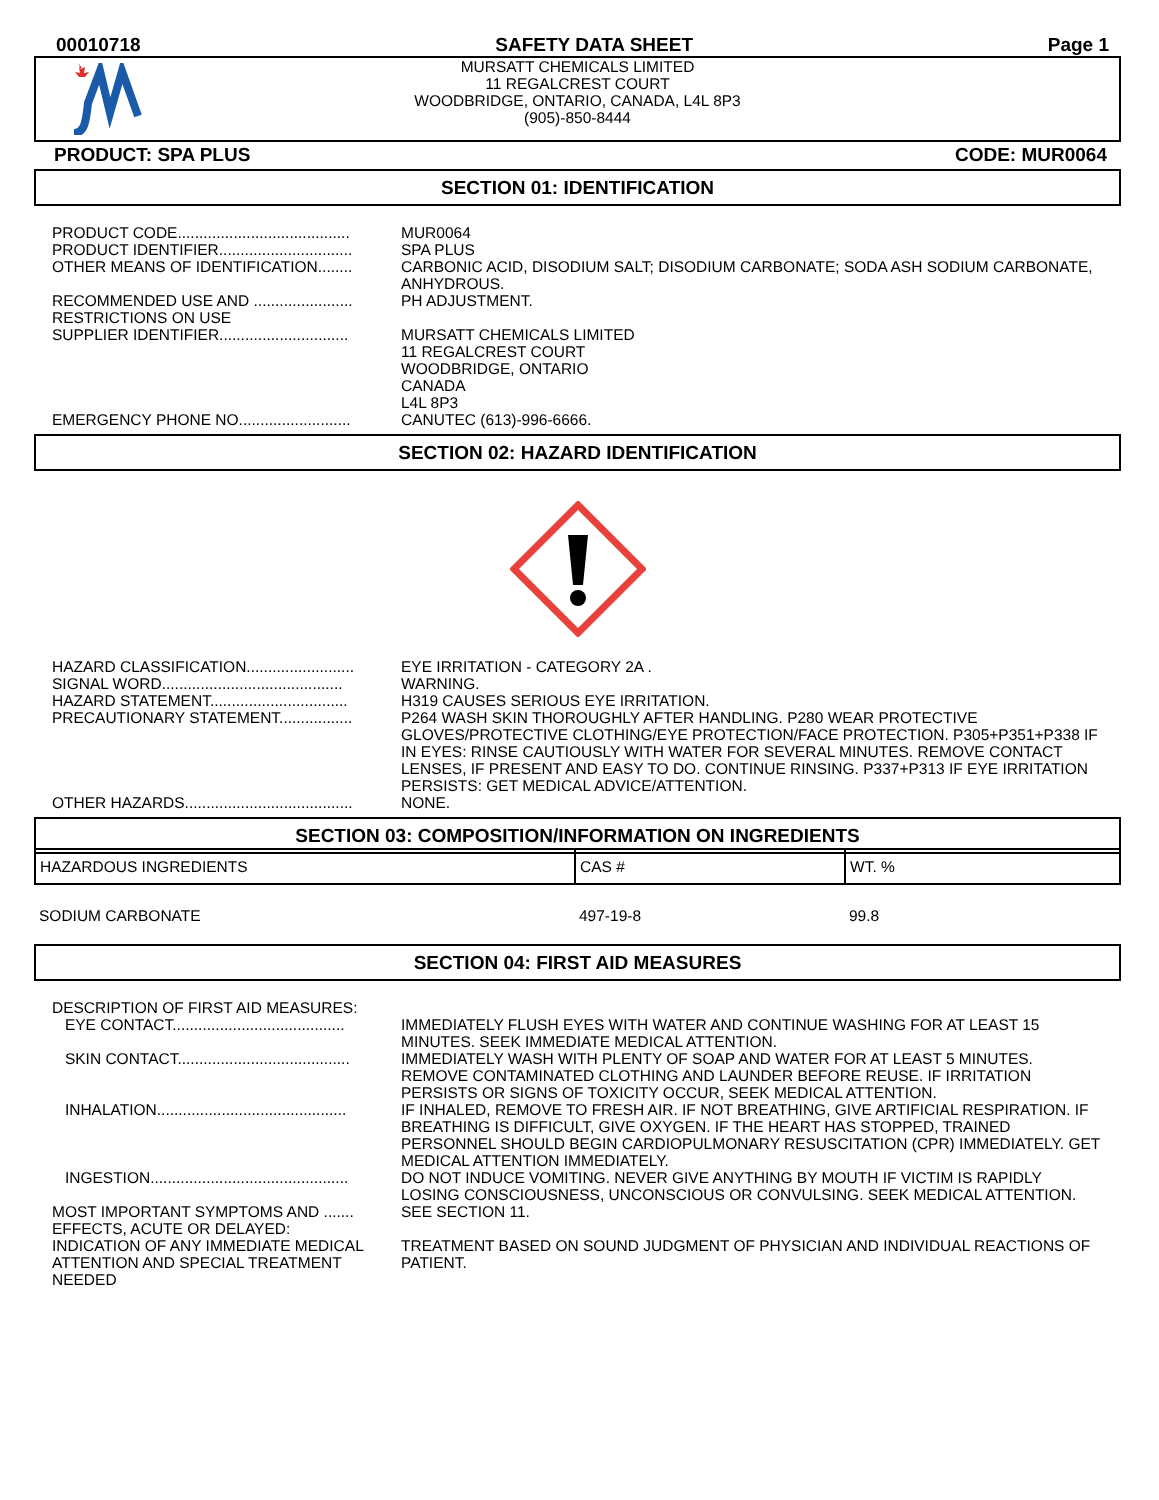00010718 SAFETY DATA SHEET Page 1
MURSATT CHEMICALS LIMITED
11 REGALCREST COURT
WOODBRIDGE, ONTARIO, CANADA, L4L 8P3
(905)-850-8444
PRODUCT: SPA PLUS CODE: MUR0064
SECTION 01: IDENTIFICATION
| PRODUCT CODE........................................ | MUR0064 |
| PRODUCT IDENTIFIER............................... | SPA PLUS |
| OTHER MEANS OF IDENTIFICATION........ | CARBONIC ACID, DISODIUM SALT; DISODIUM CARBONATE; SODA ASH SODIUM CARBONATE, ANHYDROUS. |
| RECOMMENDED USE AND ....................... RESTRICTIONS ON USE | PH ADJUSTMENT. |
| SUPPLIER IDENTIFIER.............................. | MURSATT CHEMICALS LIMITED 11 REGALCREST COURT WOODBRIDGE, ONTARIO CANADA L4L 8P3 |
| EMERGENCY PHONE NO.......................... | CANUTEC (613)-996-6666. |
SECTION 02: HAZARD IDENTIFICATION
| HAZARD CLASSIFICATION......................... | EYE IRRITATION - CATEGORY 2A . |
| SIGNAL WORD.......................................... | WARNING. |
| HAZARD STATEMENT................................ | H319 CAUSES SERIOUS EYE IRRITATION. |
| PRECAUTIONARY STATEMENT................. | P264 WASH SKIN THOROUGHLY AFTER HANDLING. P280 WEAR PROTECTIVE GLOVES/PROTECTIVE CLOTHING/EYE PROTECTION/FACE PROTECTION. P305+P351+P338 IF IN EYES: RINSE CAUTIOUSLY WITH WATER FOR SEVERAL MINUTES. REMOVE CONTACT LENSES, IF PRESENT AND EASY TO DO. CONTINUE RINSING. P337+P313 IF EYE IRRITATION PERSISTS: GET MEDICAL ADVICE/ATTENTION. |
| OTHER HAZARDS....................................... | NONE. |
SECTION 03: COMPOSITION/INFORMATION ON INGREDIENTS
| HAZARDOUS INGREDIENTS | CAS # | WT. % |
| --- | --- | --- |
| SODIUM CARBONATE | 497-19-8 | 99.8 |
SECTION 04: FIRST AID MEASURES
| DESCRIPTION OF FIRST AID MEASURES: | |
| EYE CONTACT........................................ | IMMEDIATELY FLUSH EYES WITH WATER AND CONTINUE WASHING FOR AT LEAST 15 MINUTES. SEEK IMMEDIATE MEDICAL ATTENTION. |
| SKIN CONTACT........................................ | IMMEDIATELY WASH WITH PLENTY OF SOAP AND WATER FOR AT LEAST 5 MINUTES. REMOVE CONTAMINATED CLOTHING AND LAUNDER BEFORE REUSE. IF IRRITATION PERSISTS OR SIGNS OF TOXICITY OCCUR, SEEK MEDICAL ATTENTION. |
| INHALATION............................................ | IF INHALED, REMOVE TO FRESH AIR. IF NOT BREATHING, GIVE ARTIFICIAL RESPIRATION. IF BREATHING IS DIFFICULT, GIVE OXYGEN. IF THE HEART HAS STOPPED, TRAINED PERSONNEL SHOULD BEGIN CARDIOPULMONARY RESUSCITATION (CPR) IMMEDIATELY. GET MEDICAL ATTENTION IMMEDIATELY. |
| INGESTION.............................................. | DO NOT INDUCE VOMITING. NEVER GIVE ANYTHING BY MOUTH IF VICTIM IS RAPIDLY LOSING CONSCIOUSNESS, UNCONSCIOUS OR CONVULSING. SEEK MEDICAL ATTENTION. |
| MOST IMPORTANT SYMPTOMS AND ....... EFFECTS, ACUTE OR DELAYED: | SEE SECTION 11. |
| INDICATION OF ANY IMMEDIATE MEDICAL ATTENTION AND SPECIAL TREATMENT NEEDED | TREATMENT BASED ON SOUND JUDGMENT OF PHYSICIAN AND INDIVIDUAL REACTIONS OF PATIENT. |